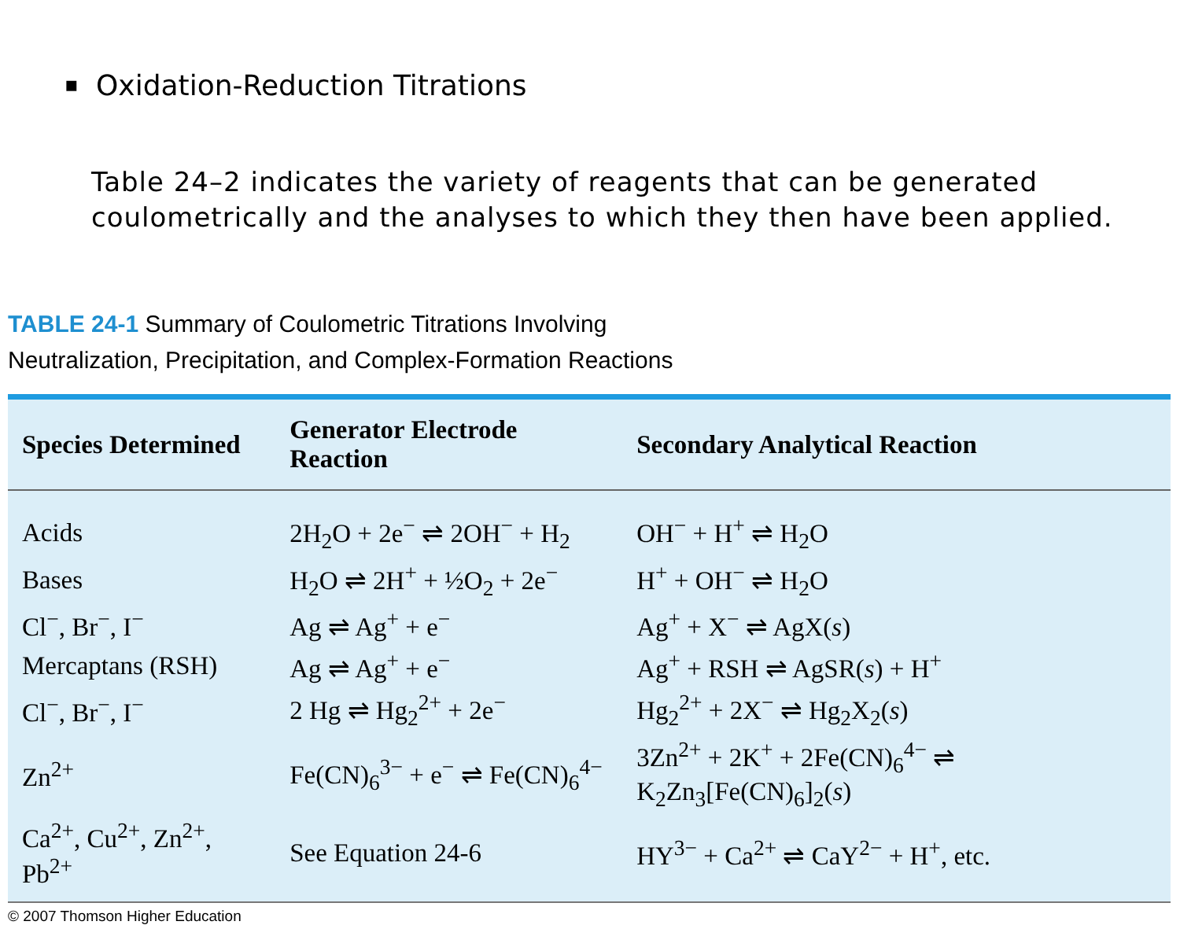▪ Oxidation-Reduction Titrations
Table 24–2 indicates the variety of reagents that can be generated coulometrically and the analyses to which they then have been applied.
TABLE 24-1 Summary of Coulometric Titrations Involving
Neutralization, Precipitation, and Complex-Formation Reactions
| Species Determined | Generator Electrode Reaction | Secondary Analytical Reaction |
| --- | --- | --- |
| Acids | 2H<sub>2</sub>O + 2e<sup>−</sup> ⇌ 2OH<sup>−</sup> + H<sub>2</sub> | OH<sup>−</sup> + H<sup>+</sup> ⇌ H<sub>2</sub>O |
| Bases | H<sub>2</sub>O ⇌ 2H<sup>+</sup> + ½O<sub>2</sub> + 2e<sup>−</sup> | H<sup>+</sup> + OH<sup>−</sup> ⇌ H<sub>2</sub>O |
| Cl<sup>−</sup>, Br<sup>−</sup>, I<sup>−</sup> | Ag ⇌ Ag<sup>+</sup> + e<sup>−</sup> | Ag<sup>+</sup> + X<sup>−</sup> ⇌ AgX( s ) |
| Mercaptans (RSH) | Ag ⇌ Ag<sup>+</sup> + e<sup>−</sup> | Ag<sup>+</sup> + RSH ⇌ AgSR( s ) + H<sup>+</sup> |
| Cl<sup>−</sup>, Br<sup>−</sup>, I<sup>−</sup> | 2 Hg ⇌ Hg<sub>2</sub><sup>2+</sup> + 2e<sup>−</sup> | Hg<sub>2</sub><sup>2+</sup> + 2X<sup>−</sup> ⇌ Hg<sub>2</sub>X<sub>2</sub>( s ) |
| Zn<sup>2+</sup> | Fe(CN)<sub>6</sub><sup>3−</sup> + e<sup>−</sup> ⇌ Fe(CN)<sub>6</sub><sup>4−</sup> | 3Zn<sup>2+</sup> + 2K<sup>+</sup> + 2Fe(CN)<sub>6</sub><sup>4−</sup> ⇌ K<sub>2</sub>Zn<sub>3</sub>[Fe(CN)<sub>6</sub>]<sub>2</sub>( s ) |
| Ca<sup>2+</sup>, Cu<sup>2+</sup>, Zn<sup>2+</sup>, Pb<sup>2+</sup> | See Equation 24-6 | HY<sup>3−</sup> + Ca<sup>2+</sup> ⇌ CaY<sup>2−</sup> + H<sup>+</sup>, etc. |
© 2007 Thomson Higher Education